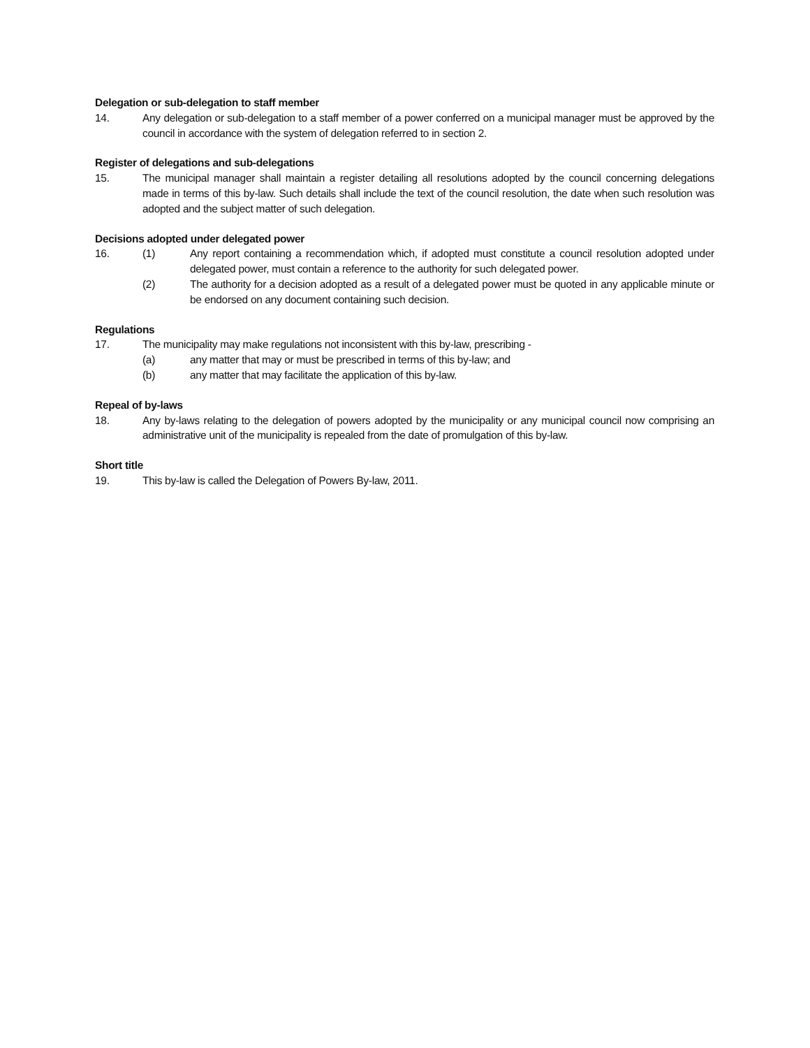Delegation or sub-delegation to staff member
14. Any delegation or sub-delegation to a staff member of a power conferred on a municipal manager must be approved by the council in accordance with the system of delegation referred to in section 2.
Register of delegations and sub-delegations
15. The municipal manager shall maintain a register detailing all resolutions adopted by the council concerning delegations made in terms of this by-law. Such details shall include the text of the council resolution, the date when such resolution was adopted and the subject matter of such delegation.
Decisions adopted under delegated power
16. (1) Any report containing a recommendation which, if adopted must constitute a council resolution adopted under delegated power, must contain a reference to the authority for such delegated power.
(2) The authority for a decision adopted as a result of a delegated power must be quoted in any applicable minute or be endorsed on any document containing such decision.
Regulations
17. The municipality may make regulations not inconsistent with this by-law, prescribing -
(a) any matter that may or must be prescribed in terms of this by-law; and
(b) any matter that may facilitate the application of this by-law.
Repeal of by-laws
18. Any by-laws relating to the delegation of powers adopted by the municipality or any municipal council now comprising an administrative unit of the municipality is repealed from the date of promulgation of this by-law.
Short title
19. This by-law is called the Delegation of Powers By-law, 2011.